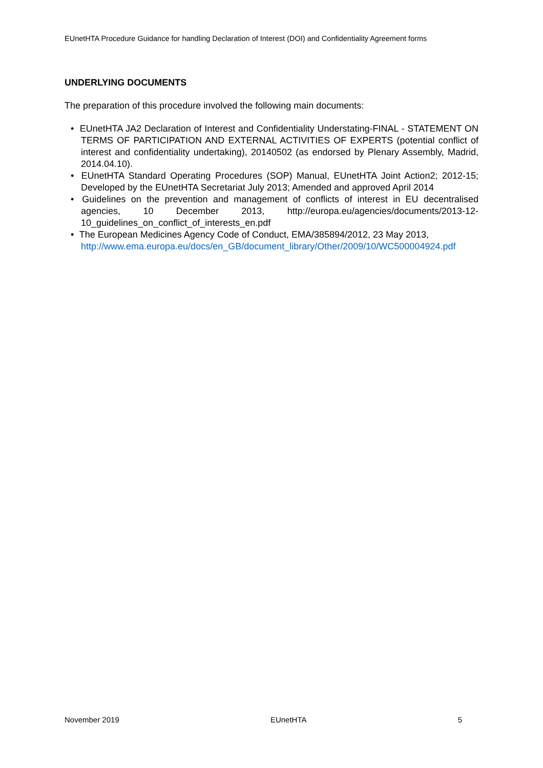EUnetHTA Procedure Guidance for handling Declaration of Interest (DOI) and Confidentiality Agreement forms
UNDERLYING DOCUMENTS
The preparation of this procedure involved the following main documents:
• EUnetHTA JA2 Declaration of Interest and Confidentiality Understating-FINAL - STATEMENT ON TERMS OF PARTICIPATION AND EXTERNAL ACTIVITIES OF EXPERTS (potential conflict of interest and confidentiality undertaking), 20140502 (as endorsed by Plenary Assembly, Madrid, 2014.04.10).
• EUnetHTA Standard Operating Procedures (SOP) Manual, EUnetHTA Joint Action2; 2012-15; Developed by the EUnetHTA Secretariat July 2013; Amended and approved April 2014
• Guidelines on the prevention and management of conflicts of interest in EU decentralised agencies, 10 December 2013, http://europa.eu/agencies/documents/2013-12-10_guidelines_on_conflict_of_interests_en.pdf
• The European Medicines Agency Code of Conduct, EMA/385894/2012, 23 May 2013, http://www.ema.europa.eu/docs/en_GB/document_library/Other/2009/10/WC500004924.pdf
November 2019 EUnetHTA 5